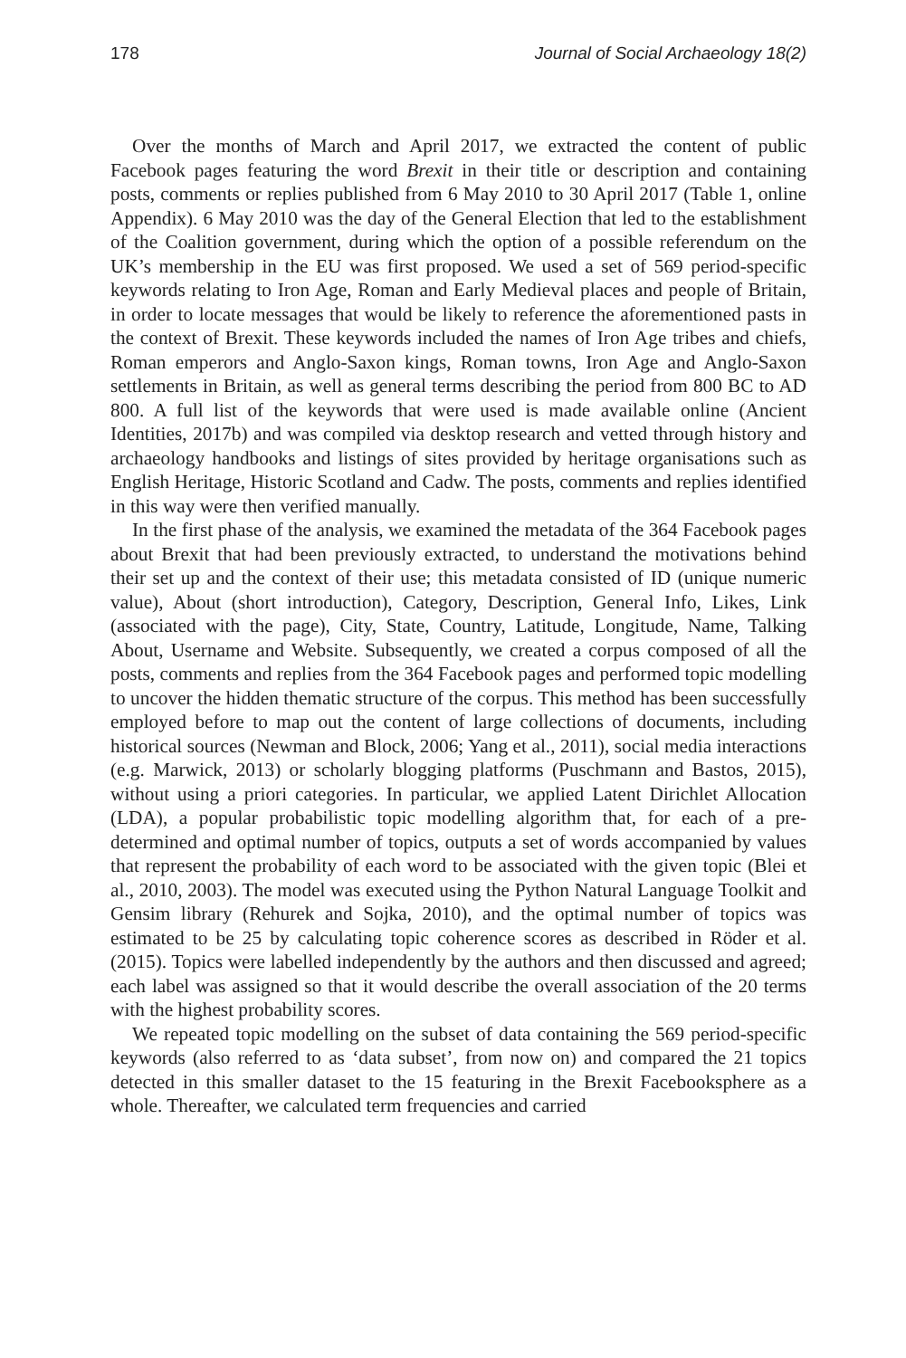178 Journal of Social Archaeology 18(2)
Over the months of March and April 2017, we extracted the content of public Facebook pages featuring the word Brexit in their title or description and containing posts, comments or replies published from 6 May 2010 to 30 April 2017 (Table 1, online Appendix). 6 May 2010 was the day of the General Election that led to the establishment of the Coalition government, during which the option of a possible referendum on the UK’s membership in the EU was first proposed. We used a set of 569 period-specific keywords relating to Iron Age, Roman and Early Medieval places and people of Britain, in order to locate messages that would be likely to reference the aforementioned pasts in the context of Brexit. These keywords included the names of Iron Age tribes and chiefs, Roman emperors and Anglo-Saxon kings, Roman towns, Iron Age and Anglo-Saxon settlements in Britain, as well as general terms describing the period from 800 BC to AD 800. A full list of the keywords that were used is made available online (Ancient Identities, 2017b) and was compiled via desktop research and vetted through history and archaeology handbooks and listings of sites provided by heritage organisations such as English Heritage, Historic Scotland and Cadw. The posts, comments and replies identified in this way were then verified manually.
In the first phase of the analysis, we examined the metadata of the 364 Facebook pages about Brexit that had been previously extracted, to understand the motivations behind their set up and the context of their use; this metadata consisted of ID (unique numeric value), About (short introduction), Category, Description, General Info, Likes, Link (associated with the page), City, State, Country, Latitude, Longitude, Name, Talking About, Username and Website. Subsequently, we created a corpus composed of all the posts, comments and replies from the 364 Facebook pages and performed topic modelling to uncover the hidden thematic structure of the corpus. This method has been successfully employed before to map out the content of large collections of documents, including historical sources (Newman and Block, 2006; Yang et al., 2011), social media interactions (e.g. Marwick, 2013) or scholarly blogging platforms (Puschmann and Bastos, 2015), without using a priori categories. In particular, we applied Latent Dirichlet Allocation (LDA), a popular probabilistic topic modelling algorithm that, for each of a pre-determined and optimal number of topics, outputs a set of words accompanied by values that represent the probability of each word to be associated with the given topic (Blei et al., 2010, 2003). The model was executed using the Python Natural Language Toolkit and Gensim library (Rehurek and Sojka, 2010), and the optimal number of topics was estimated to be 25 by calculating topic coherence scores as described in Röder et al. (2015). Topics were labelled independently by the authors and then discussed and agreed; each label was assigned so that it would describe the overall association of the 20 terms with the highest probability scores.
We repeated topic modelling on the subset of data containing the 569 period-specific keywords (also referred to as ‘data subset’, from now on) and compared the 21 topics detected in this smaller dataset to the 15 featuring in the Brexit Facebooksphere as a whole. Thereafter, we calculated term frequencies and carried